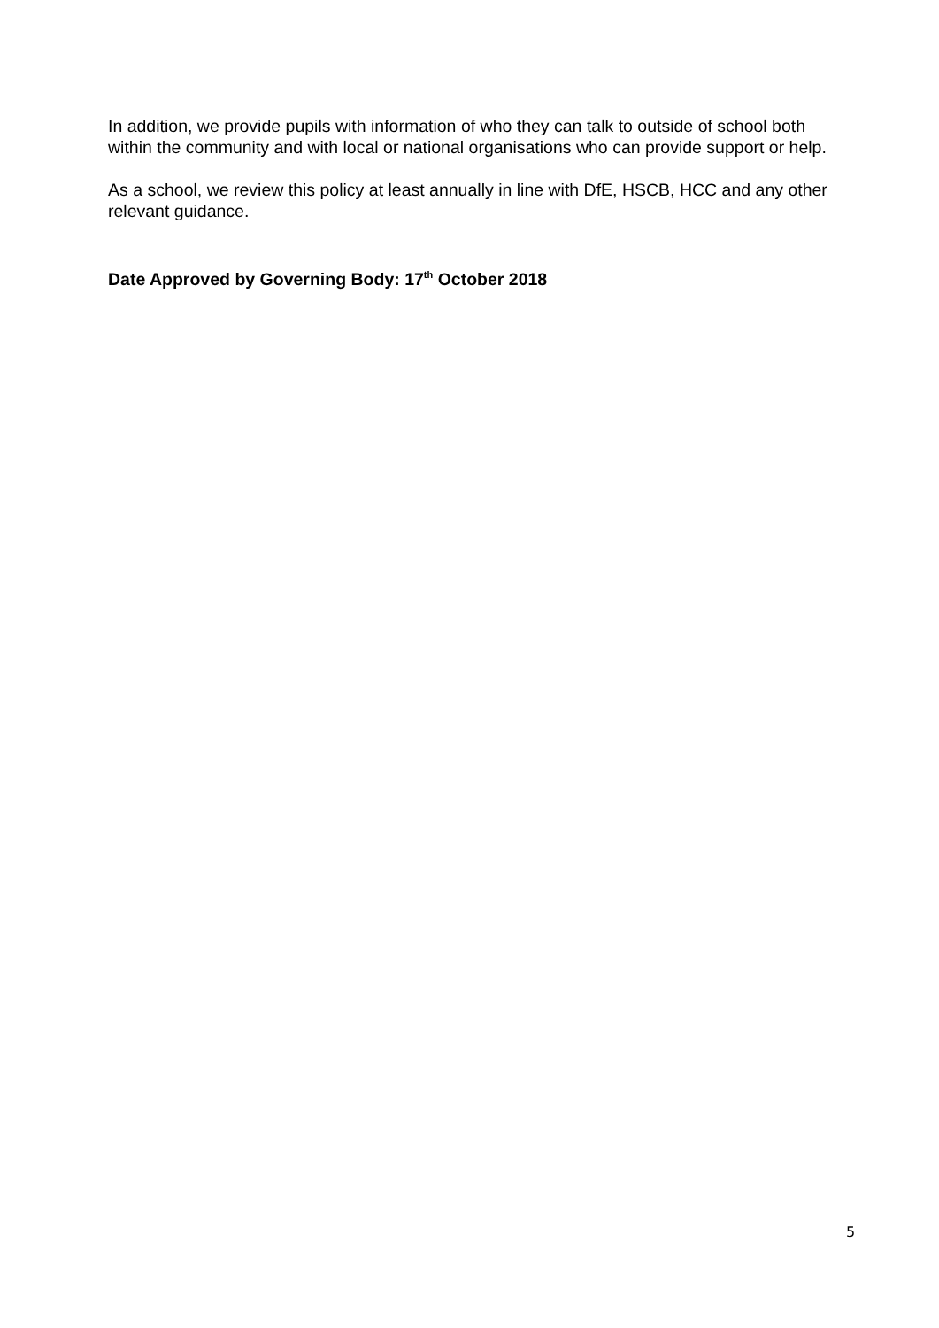In addition, we provide pupils with information of who they can talk to outside of school both within the community and with local or national organisations who can provide support or help.
As a school, we review this policy at least annually in line with DfE, HSCB, HCC and any other relevant guidance.
Date Approved by Governing Body: 17<sup>th</sup> October 2018
5